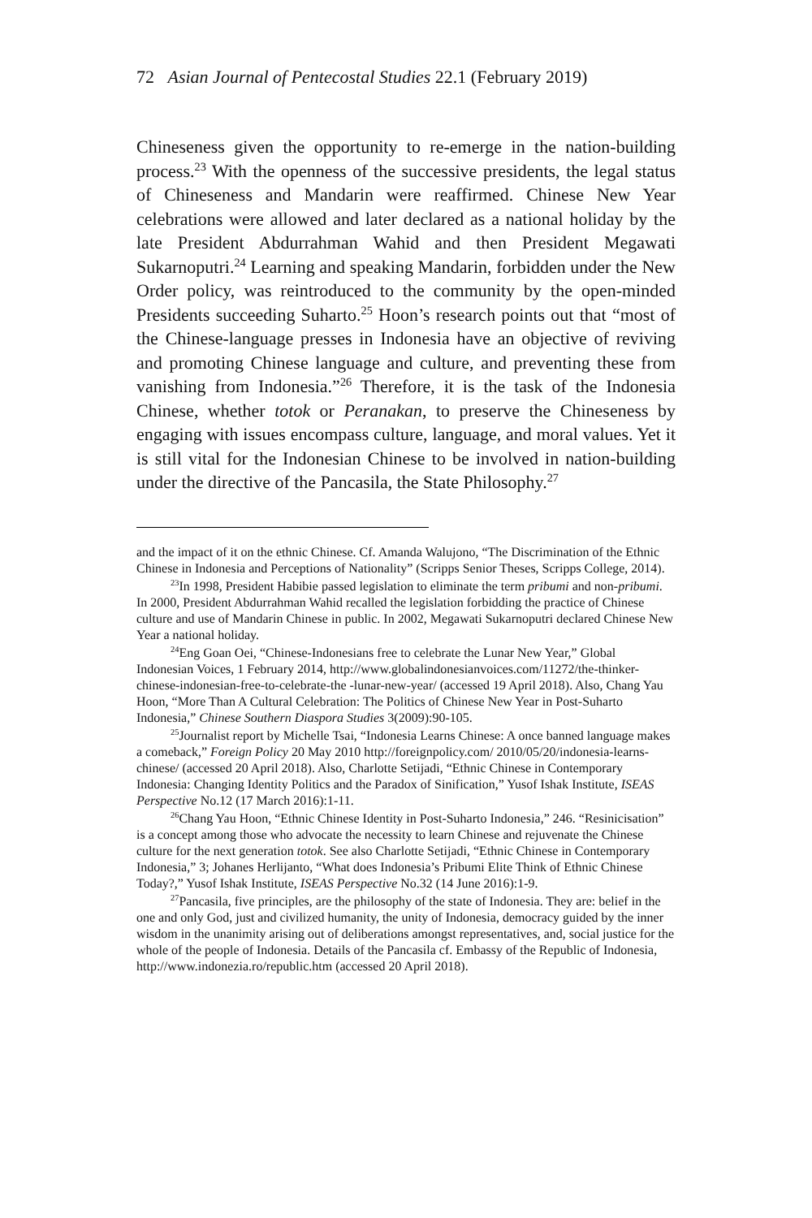72 Asian Journal of Pentecostal Studies 22.1 (February 2019)
Chineseness given the opportunity to re-emerge in the nation-building process.<sup>23</sup> With the openness of the successive presidents, the legal status of Chineseness and Mandarin were reaffirmed. Chinese New Year celebrations were allowed and later declared as a national holiday by the late President Abdurrahman Wahid and then President Megawati Sukarnoputri.<sup>24</sup> Learning and speaking Mandarin, forbidden under the New Order policy, was reintroduced to the community by the open-minded Presidents succeeding Suharto.<sup>25</sup> Hoon’s research points out that “most of the Chinese-language presses in Indonesia have an objective of reviving and promoting Chinese language and culture, and preventing these from vanishing from Indonesia.”<sup>26</sup> Therefore, it is the task of the Indonesia Chinese, whether totok or Peranakan, to preserve the Chineseness by engaging with issues encompass culture, language, and moral values. Yet it is still vital for the Indonesian Chinese to be involved in nation-building under the directive of the Pancasila, the State Philosophy.<sup>27</sup>
and the impact of it on the ethnic Chinese. Cf. Amanda Walujono, “The Discrimination of the Ethnic Chinese in Indonesia and Perceptions of Nationality” (Scripps Senior Theses, Scripps College, 2014).
<sup>23</sup> In 1998, President Habibie passed legislation to eliminate the term pribumi and non-pribumi. In 2000, President Abdurrahman Wahid recalled the legislation forbidding the practice of Chinese culture and use of Mandarin Chinese in public. In 2002, Megawati Sukarnoputri declared Chinese New Year a national holiday.
<sup>24</sup> Eng Goan Oei, “Chinese-Indonesians free to celebrate the Lunar New Year,” Global Indonesian Voices, 1 February 2014, http://www.globalindonesianvoices.com/11272/the-thinker-chinese-indonesian-free-to-celebrate-the -lunar-new-year/ (accessed 19 April 2018). Also, Chang Yau Hoon, “More Than A Cultural Celebration: The Politics of Chinese New Year in Post-Suharto Indonesia,” Chinese Southern Diaspora Studies 3(2009):90-105.
<sup>25</sup> Journalist report by Michelle Tsai, “Indonesia Learns Chinese: A once banned language makes a comeback,” Foreign Policy 20 May 2010 http://foreignpolicy.com/ 2010/05/20/indonesia-learns-chinese/ (accessed 20 April 2018). Also, Charlotte Setijadi, “Ethnic Chinese in Contemporary Indonesia: Changing Identity Politics and the Paradox of Sinification,” Yusof Ishak Institute, ISEAS Perspective No.12 (17 March 2016):1-11.
<sup>26</sup> Chang Yau Hoon, “Ethnic Chinese Identity in Post-Suharto Indonesia,” 246. “Resinicisation” is a concept among those who advocate the necessity to learn Chinese and rejuvenate the Chinese culture for the next generation totok. See also Charlotte Setijadi, “Ethnic Chinese in Contemporary Indonesia,” 3; Johanes Herlijanto, “What does Indonesia’s Pribumi Elite Think of Ethnic Chinese Today?,” Yusof Ishak Institute, ISEAS Perspective No.32 (14 June 2016):1-9.
<sup>27</sup> Pancasila, five principles, are the philosophy of the state of Indonesia. They are: belief in the one and only God, just and civilized humanity, the unity of Indonesia, democracy guided by the inner wisdom in the unanimity arising out of deliberations amongst representatives, and, social justice for the whole of the people of Indonesia. Details of the Pancasila cf. Embassy of the Republic of Indonesia, http://www.indonezia.ro/republic.htm (accessed 20 April 2018).